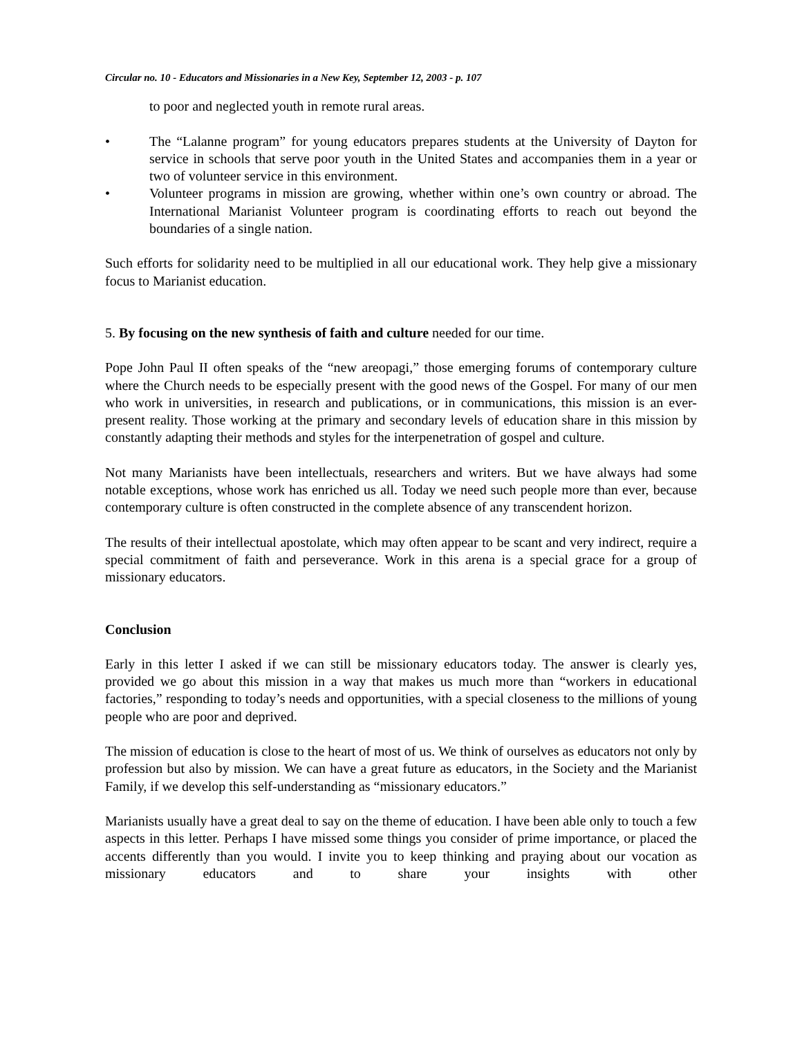Circular no. 10 - Educators and Missionaries in a New Key, September 12, 2003 - p. 107
to poor and neglected youth in remote rural areas.
• The “Lalanne program” for young educators prepares students at the University of Dayton for service in schools that serve poor youth in the United States and accompanies them in a year or two of volunteer service in this environment.
• Volunteer programs in mission are growing, whether within one’s own country or abroad. The International Marianist Volunteer program is coordinating efforts to reach out beyond the boundaries of a single nation.
Such efforts for solidarity need to be multiplied in all our educational work. They help give a missionary focus to Marianist education.
5. By focusing on the new synthesis of faith and culture needed for our time.
Pope John Paul II often speaks of the “new areopagi,” those emerging forums of contemporary culture where the Church needs to be especially present with the good news of the Gospel. For many of our men who work in universities, in research and publications, or in communications, this mission is an ever-present reality. Those working at the primary and secondary levels of education share in this mission by constantly adapting their methods and styles for the interpenetration of gospel and culture.
Not many Marianists have been intellectuals, researchers and writers. But we have always had some notable exceptions, whose work has enriched us all. Today we need such people more than ever, because contemporary culture is often constructed in the complete absence of any transcendent horizon.
The results of their intellectual apostolate, which may often appear to be scant and very indirect, require a special commitment of faith and perseverance. Work in this arena is a special grace for a group of missionary educators.
Conclusion
Early in this letter I asked if we can still be missionary educators today. The answer is clearly yes, provided we go about this mission in a way that makes us much more than “workers in educational factories,” responding to today’s needs and opportunities, with a special closeness to the millions of young people who are poor and deprived.
The mission of education is close to the heart of most of us. We think of ourselves as educators not only by profession but also by mission. We can have a great future as educators, in the Society and the Marianist Family, if we develop this self-understanding as “missionary educators.”
Marianists usually have a great deal to say on the theme of education. I have been able only to touch a few aspects in this letter. Perhaps I have missed some things you consider of prime importance, or placed the accents differently than you would. I invite you to keep thinking and praying about our vocation as missionary educators and to share your insights with other